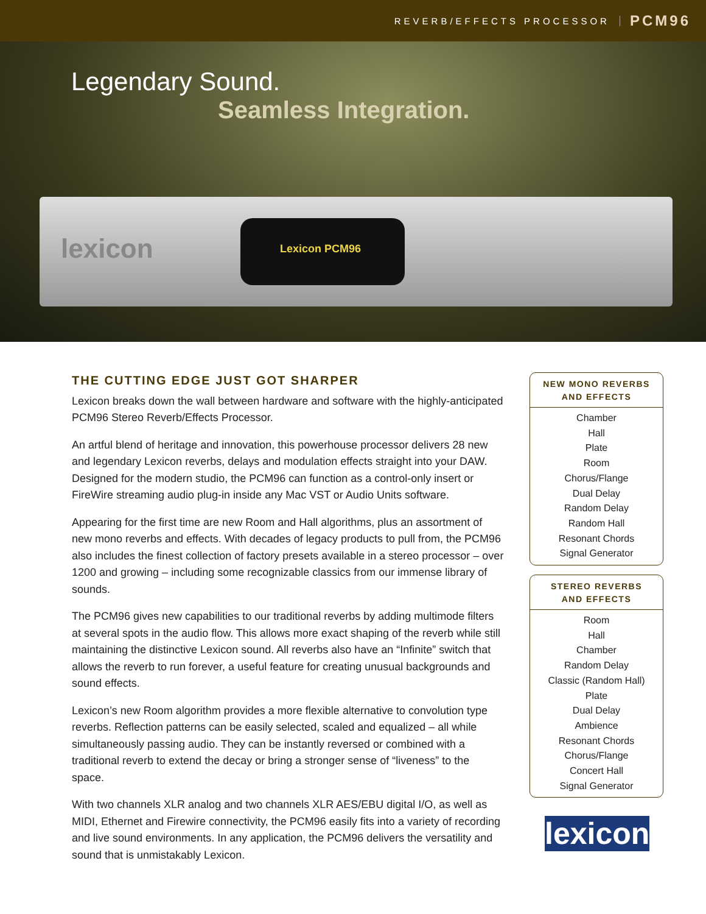REVERB/EFFECTS PROCESSOR PCM96
Legendary Sound.
Seamless Integration.
lexicon
Lexicon PCM96
THE CUTTING EDGE JUST GOT SHARPER
Lexicon breaks down the wall between hardware and software with the highly-anticipated PCM96 Stereo Reverb/Effects Processor.
An artful blend of heritage and innovation, this powerhouse processor delivers 28 new and legendary Lexicon reverbs, delays and modulation effects straight into your DAW. Designed for the modern studio, the PCM96 can function as a control-only insert or FireWire streaming audio plug-in inside any Mac VST or Audio Units software.
Appearing for the first time are new Room and Hall algorithms, plus an assortment of new mono reverbs and effects. With decades of legacy products to pull from, the PCM96 also includes the finest collection of factory presets available in a stereo processor – over 1200 and growing – including some recognizable classics from our immense library of sounds.
The PCM96 gives new capabilities to our traditional reverbs by adding multimode filters at several spots in the audio flow. This allows more exact shaping of the reverb while still maintaining the distinctive Lexicon sound. All reverbs also have an “Infinite” switch that allows the reverb to run forever, a useful feature for creating unusual backgrounds and sound effects.
Lexicon’s new Room algorithm provides a more flexible alternative to convolution type reverbs. Reflection patterns can be easily selected, scaled and equalized – all while simultaneously passing audio. They can be instantly reversed or combined with a traditional reverb to extend the decay or bring a stronger sense of “liveness” to the space.
With two channels XLR analog and two channels XLR AES/EBU digital I/O, as well as MIDI, Ethernet and Firewire connectivity, the PCM96 easily fits into a variety of recording and live sound environments. In any application, the PCM96 delivers the versatility and sound that is unmistakably Lexicon.
NEW MONO REVERBS
AND EFFECTS
Chamber
Hall
Plate
Room
Chorus/Flange
Dual Delay
Random Delay
Random Hall
Resonant Chords
Signal Generator
STEREO REVERBS
AND EFFECTS
Room
Hall
Chamber
Random Delay
Classic (Random Hall)
Plate
Dual Delay
Ambience
Resonant Chords
Chorus/Flange
Concert Hall
Signal Generator
lexicon